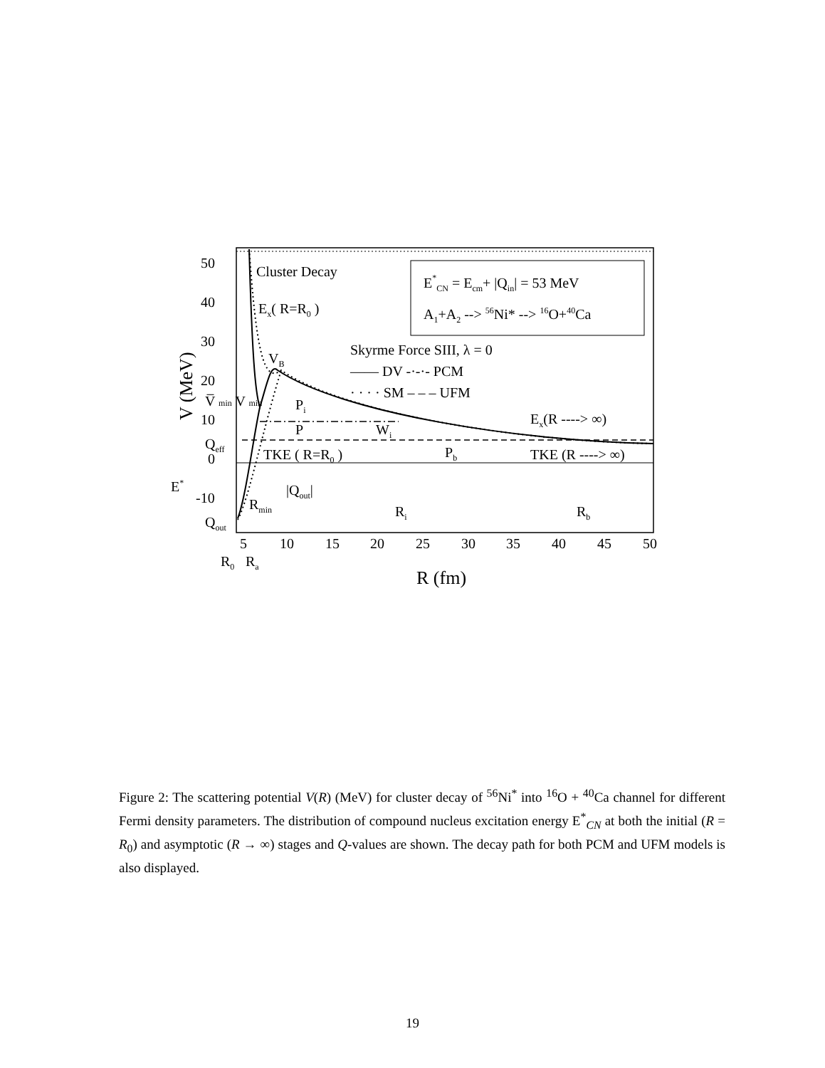50
40
30
20
10
0
-10
5
10
15
20
25
30
35
40
45
50
R (fm)
V (MeV)
Cluster Decay
Ex( R=R0 )
E*CN = Ecm+ |Qin| = 53 MeV
A1+A2 --> 56Ni* --> 16O+40Ca
Skyrme Force SIII, λ = 0
—— DV -·-·- PCM
· · · · SM – – – UFM
VB
Pi
P
Wi
Pb
Ex(R ----> ∞)
TKE ( R=R0 )
TKE (R ----> ∞)
V̅ min V min
Qeff
E*
|Qout|
Rmin
Ri
Rb
Qout
R0
Ra
Figure 2: The scattering potential V(R) (MeV) for cluster decay of <sup>56</sup>Ni<sup>*</sup> into <sup>16</sup>O + <sup>40</sup>Ca channel for different Fermi density parameters. The distribution of compound nucleus excitation energy E<sup>*</sup><sub>CN</sub> at both the initial (R = R<sub>0</sub>) and asymptotic (R → ∞) stages and Q-values are shown. The decay path for both PCM and UFM models is also displayed.
19